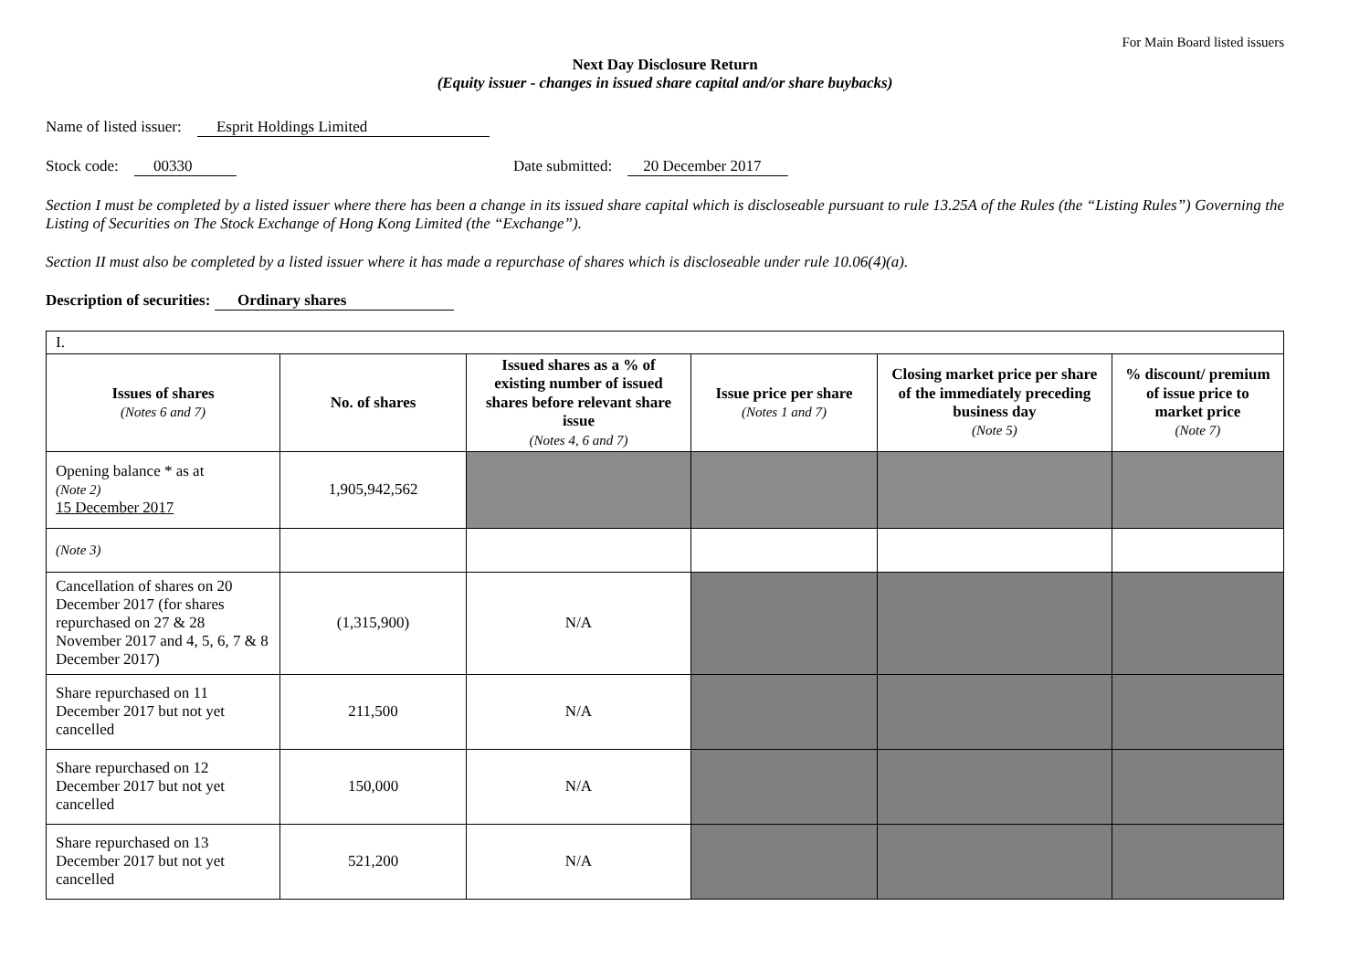For Main Board listed issuers
Next Day Disclosure Return
(Equity issuer - changes in issued share capital and/or share buybacks)
Name of listed issuer: Esprit Holdings Limited
Stock code: 00330 Date submitted: 20 December 2017
Section I must be completed by a listed issuer where there has been a change in its issued share capital which is discloseable pursuant to rule 13.25A of the Rules (the “Listing Rules”) Governing the Listing of Securities on The Stock Exchange of Hong Kong Limited (the “Exchange”).
Section II must also be completed by a listed issuer where it has made a repurchase of shares which is discloseable under rule 10.06(4)(a).
Description of securities: Ordinary shares
| I. | | | | | |
| Issues of shares (Notes 6 and 7) | No. of shares | Issued shares as a % of existing number of issued shares before relevant share issue (Notes 4, 6 and 7) | Issue price per share (Notes 1 and 7) | Closing market price per share of the immediately preceding business day (Note 5) | % discount/ premium of issue price to market price (Note 7) |
| Opening balance * as at (Note 2) 15 December 2017 | 1,905,942,562 | | | | |
| (Note 3) | | | | | |
| Cancellation of shares on 20 December 2017 (for shares repurchased on 27 & 28 November 2017 and 4, 5, 6, 7 & 8 December 2017) | (1,315,900) | N/A | | | |
| Share repurchased on 11 December 2017 but not yet cancelled | 211,500 | N/A | | | |
| Share repurchased on 12 December 2017 but not yet cancelled | 150,000 | N/A | | | |
| Share repurchased on 13 December 2017 but not yet cancelled | 521,200 | N/A | | | |